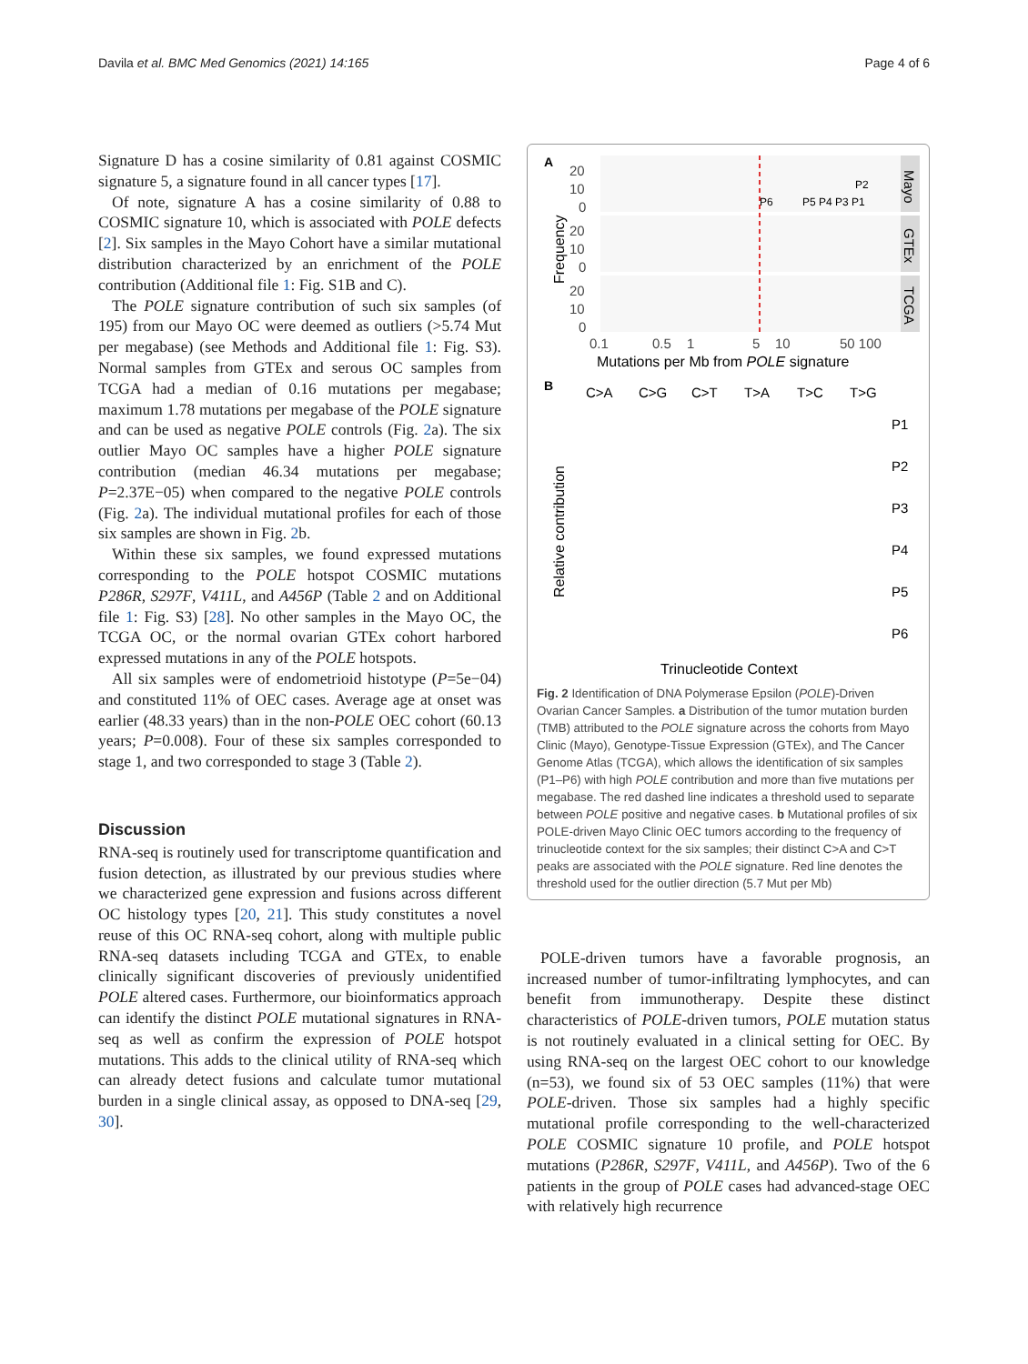Davila et al. BMC Med Genomics (2021) 14:165
Page 4 of 6
Signature D has a cosine similarity of 0.81 against COSMIC signature 5, a signature found in all cancer types [17].
Of note, signature A has a cosine similarity of 0.88 to COSMIC signature 10, which is associated with POLE defects [2]. Six samples in the Mayo Cohort have a similar mutational distribution characterized by an enrichment of the POLE contribution (Additional file 1: Fig. S1B and C).
The POLE signature contribution of such six samples (of 195) from our Mayo OC were deemed as outliers (>5.74 Mut per megabase) (see Methods and Additional file 1: Fig. S3). Normal samples from GTEx and serous OC samples from TCGA had a median of 0.16 mutations per megabase; maximum 1.78 mutations per megabase of the POLE signature and can be used as negative POLE controls (Fig. 2a). The six outlier Mayo OC samples have a higher POLE signature contribution (median 46.34 mutations per megabase; P=2.37E−05) when compared to the negative POLE controls (Fig. 2a). The individual mutational profiles for each of those six samples are shown in Fig. 2b.
Within these six samples, we found expressed mutations corresponding to the POLE hotspot COSMIC mutations P286R, S297F, V411L, and A456P (Table 2 and on Additional file 1: Fig. S3) [28]. No other samples in the Mayo OC, the TCGA OC, or the normal ovarian GTEx cohort harbored expressed mutations in any of the POLE hotspots.
All six samples were of endometrioid histotype (P=5e−04) and constituted 11% of OEC cases. Average age at onset was earlier (48.33 years) than in the non-POLE OEC cohort (60.13 years; P=0.008). Four of these six samples corresponded to stage 1, and two corresponded to stage 3 (Table 2).
Discussion
RNA-seq is routinely used for transcriptome quantification and fusion detection, as illustrated by our previous studies where we characterized gene expression and fusions across different OC histology types [20, 21]. This study constitutes a novel reuse of this OC RNA-seq cohort, along with multiple public RNA-seq datasets including TCGA and GTEx, to enable clinically significant discoveries of previously unidentified POLE altered cases. Furthermore, our bioinformatics approach can identify the distinct POLE mutational signatures in RNA-seq as well as confirm the expression of POLE hotspot mutations. This adds to the clinical utility of RNA-seq which can already detect fusions and calculate tumor mutational burden in a single clinical assay, as opposed to DNA-seq [29, 30].
A
Frequency
20
10
0
20
10
0
20
10
0
Mayo
GTEx
TCGA
P6
P5 P4 P3 P1
P2
0.1
0.5
1
5
10
50 100
Mutations per Mb from POLE signature
B
Relative contribution
C>A
C>G
C>T
T>A
T>C
T>G
P1
P2
P3
P4
P5
P6
Trinucleotide Context
Fig. 2 Identification of DNA Polymerase Epsilon (POLE)-Driven Ovarian Cancer Samples. a Distribution of the tumor mutation burden (TMB) attributed to the POLE signature across the cohorts from Mayo Clinic (Mayo), Genotype-Tissue Expression (GTEx), and The Cancer Genome Atlas (TCGA), which allows the identification of six samples (P1–P6) with high POLE contribution and more than five mutations per megabase. The red dashed line indicates a threshold used to separate between POLE positive and negative cases. b Mutational profiles of six POLE-driven Mayo Clinic OEC tumors according to the frequency of trinucleotide context for the six samples; their distinct C>A and C>T peaks are associated with the POLE signature. Red line denotes the threshold used for the outlier direction (5.7 Mut per Mb)
POLE-driven tumors have a favorable prognosis, an increased number of tumor-infiltrating lymphocytes, and can benefit from immunotherapy. Despite these distinct characteristics of POLE-driven tumors, POLE mutation status is not routinely evaluated in a clinical setting for OEC. By using RNA-seq on the largest OEC cohort to our knowledge (n=53), we found six of 53 OEC samples (11%) that were POLE-driven. Those six samples had a highly specific mutational profile corresponding to the well-characterized POLE COSMIC signature 10 profile, and POLE hotspot mutations (P286R, S297F, V411L, and A456P). Two of the 6 patients in the group of POLE cases had advanced-stage OEC with relatively high recurrence